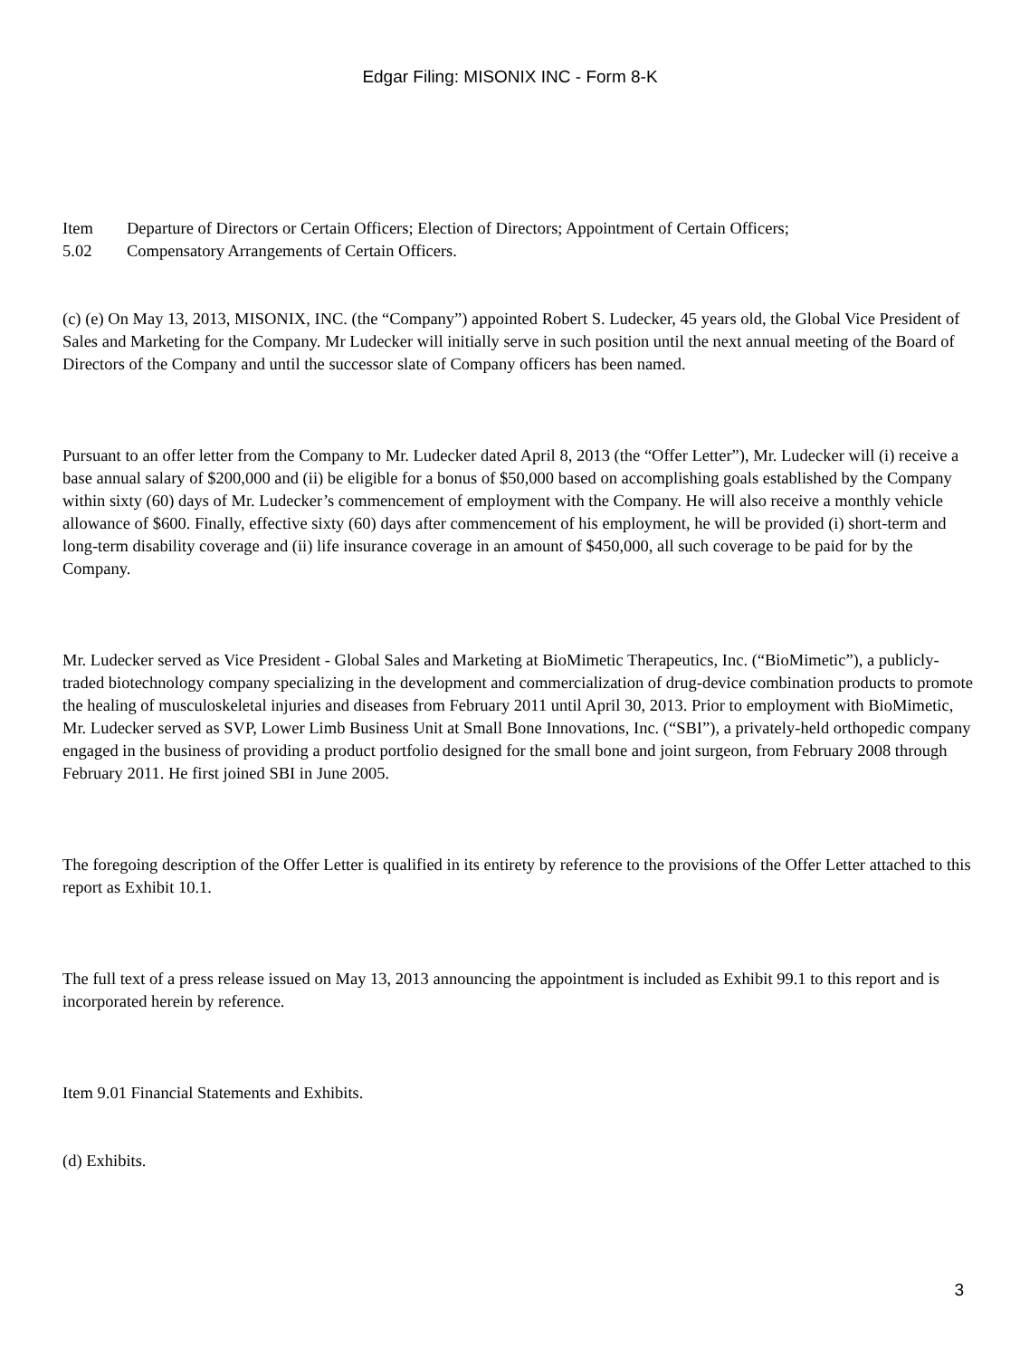Edgar Filing: MISONIX INC - Form 8-K
Item
5.02
Departure of Directors or Certain Officers; Election of Directors; Appointment of Certain Officers;
Compensatory Arrangements of Certain Officers.
(c) (e) On May 13, 2013, MISONIX, INC. (the “Company”) appointed Robert S. Ludecker, 45 years old, the Global Vice President of Sales and Marketing for the Company. Mr Ludecker will initially serve in such position until the next annual meeting of the Board of Directors of the Company and until the successor slate of Company officers has been named.
Pursuant to an offer letter from the Company to Mr. Ludecker dated April 8, 2013 (the “Offer Letter”), Mr. Ludecker will (i) receive a base annual salary of $200,000 and (ii) be eligible for a bonus of $50,000 based on accomplishing goals established by the Company within sixty (60) days of Mr. Ludecker’s commencement of employment with the Company. He will also receive a monthly vehicle allowance of $600. Finally, effective sixty (60) days after commencement of his employment, he will be provided (i) short-term and long-term disability coverage and (ii) life insurance coverage in an amount of $450,000, all such coverage to be paid for by the Company.
Mr. Ludecker served as Vice President - Global Sales and Marketing at BioMimetic Therapeutics, Inc. (“BioMimetic”), a publicly-traded biotechnology company specializing in the development and commercialization of drug-device combination products to promote the healing of musculoskeletal injuries and diseases from February 2011 until April 30, 2013. Prior to employment with BioMimetic, Mr. Ludecker served as SVP, Lower Limb Business Unit at Small Bone Innovations, Inc. (“SBI”), a privately-held orthopedic company engaged in the business of providing a product portfolio designed for the small bone and joint surgeon, from February 2008 through February 2011. He first joined SBI in June 2005.
The foregoing description of the Offer Letter is qualified in its entirety by reference to the provisions of the Offer Letter attached to this report as Exhibit 10.1.
The full text of a press release issued on May 13, 2013 announcing the appointment is included as Exhibit 99.1 to this report and is incorporated herein by reference.
Item 9.01 Financial Statements and Exhibits.
(d) Exhibits.
3